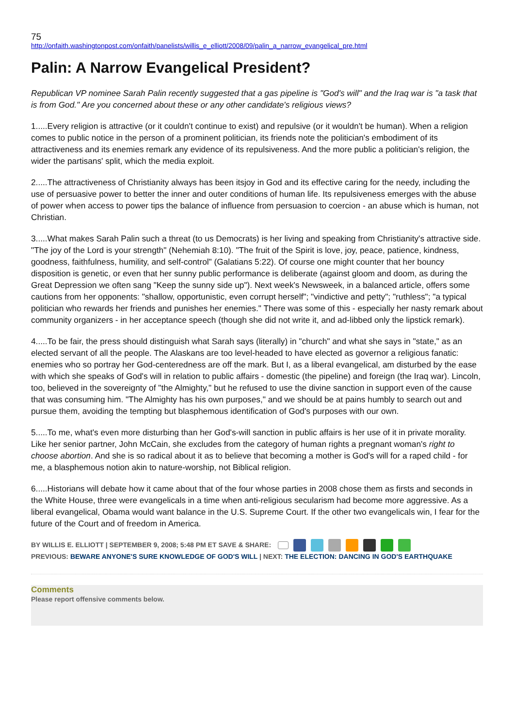75
http://onfaith.washingtonpost.com/onfaith/panelists/willis_e_elliott/2008/09/palin_a_narrow_evangelical_pre.html
Palin: A Narrow Evangelical President?
Republican VP nominee Sarah Palin recently suggested that a gas pipeline is "God's will" and the Iraq war is "a task that is from God." Are you concerned about these or any other candidate's religious views?
1.....Every religion is attractive (or it couldn't continue to exist) and repulsive (or it wouldn't be human). When a religion comes to public notice in the person of a prominent politician, its friends note the politician's embodiment of its attractiveness and its enemies remark any evidence of its repulsiveness. And the more public a politician's religion, the wider the partisans' split, which the media exploit.
2.....The attractiveness of Christianity always has been itsjoy in God and its effective caring for the needy, including the use of persuasive power to better the inner and outer conditions of human life. Its repulsiveness emerges with the abuse of power when access to power tips the balance of influence from persuasion to coercion - an abuse which is human, not Christian.
3.....What makes Sarah Palin such a threat (to us Democrats) is her living and speaking from Christianity's attractive side. "The joy of the Lord is your strength" (Nehemiah 8:10). "The fruit of the Spirit is love, joy, peace, patience, kindness, goodness, faithfulness, humility, and self-control" (Galatians 5:22). Of course one might counter that her bouncy disposition is genetic, or even that her sunny public performance is deliberate (against gloom and doom, as during the Great Depression we often sang "Keep the sunny side up"). Next week's Newsweek, in a balanced article, offers some cautions from her opponents: "shallow, opportunistic, even corrupt herself"; "vindictive and petty"; "ruthless"; "a typical politician who rewards her friends and punishes her enemies." There was some of this - especially her nasty remark about community organizers - in her acceptance speech (though she did not write it, and ad-libbed only the lipstick remark).
4.....To be fair, the press should distinguish what Sarah says (literally) in "church" and what she says in "state," as an elected servant of all the people. The Alaskans are too level-headed to have elected as governor a religious fanatic: enemies who so portray her God-centeredness are off the mark. But I, as a liberal evangelical, am disturbed by the ease with which she speaks of God's will in relation to public affairs - domestic (the pipeline) and foreign (the Iraq war). Lincoln, too, believed in the sovereignty of "the Almighty," but he refused to use the divine sanction in support even of the cause that was consuming him. "The Almighty has his own purposes," and we should be at pains humbly to search out and pursue them, avoiding the tempting but blasphemous identification of God's purposes with our own.
5.....To me, what's even more disturbing than her God's-will sanction in public affairs is her use of it in private morality. Like her senior partner, John McCain, she excludes from the category of human rights a pregnant woman's right to choose abortion. And she is so radical about it as to believe that becoming a mother is God's will for a raped child - for me, a blasphemous notion akin to nature-worship, not Biblical religion.
6.....Historians will debate how it came about that of the four whose parties in 2008 chose them as firsts and seconds in the White House, three were evangelicals in a time when anti-religious secularism had become more aggressive. As a liberal evangelical, Obama would want balance in the U.S. Supreme Court. If the other two evangelicals win, I fear for the future of the Court and of freedom in America.
BY WILLIS E. ELLIOTT | SEPTEMBER 9, 2008; 5:48 PM ET SAVE & SHARE:
PREVIOUS: BEWARE ANYONE'S SURE KNOWLEDGE OF GOD'S WILL | NEXT: THE ELECTION: DANCING IN GOD'S EARTHQUAKE
Comments
Please report offensive comments below.